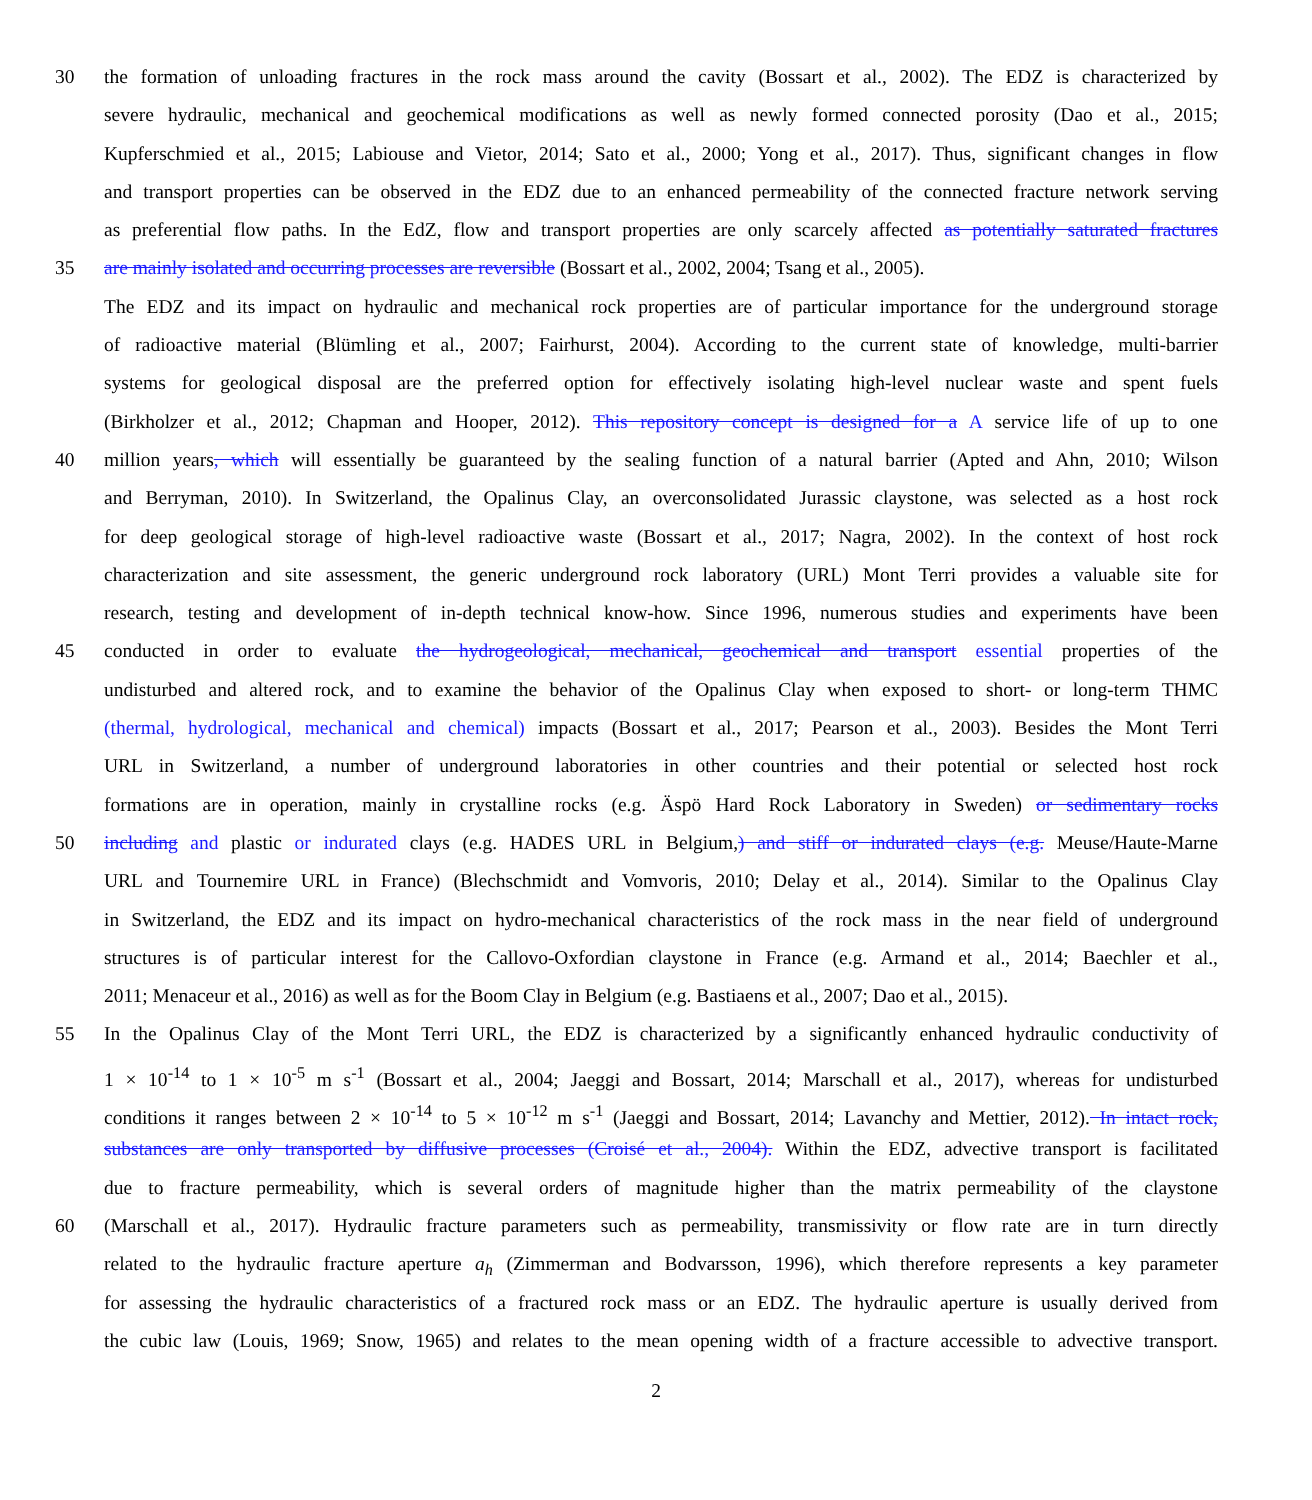30 the formation of unloading fractures in the rock mass around the cavity (Bossart et al., 2002). The EDZ is characterized by
severe hydraulic, mechanical and geochemical modifications as well as newly formed connected porosity (Dao et al., 2015;
Kupferschmied et al., 2015; Labiouse and Vietor, 2014; Sato et al., 2000; Yong et al., 2017). Thus, significant changes in flow
and transport properties can be observed in the EDZ due to an enhanced permeability of the connected fracture network serving
as preferential flow paths. In the EdZ, flow and transport properties are only scarcely affected as potentially saturated fractures
35 are mainly isolated and occurring processes are reversible (Bossart et al., 2002, 2004; Tsang et al., 2005).
The EDZ and its impact on hydraulic and mechanical rock properties are of particular importance for the underground storage
of radioactive material (Blümling et al., 2007; Fairhurst, 2004). According to the current state of knowledge, multi-barrier
systems for geological disposal are the preferred option for effectively isolating high-level nuclear waste and spent fuels
(Birkholzer et al., 2012; Chapman and Hooper, 2012). This repository concept is designed for a A service life of up to one
40 million years, which will essentially be guaranteed by the sealing function of a natural barrier (Apted and Ahn, 2010; Wilson
and Berryman, 2010). In Switzerland, the Opalinus Clay, an overconsolidated Jurassic claystone, was selected as a host rock
for deep geological storage of high-level radioactive waste (Bossart et al., 2017; Nagra, 2002). In the context of host rock
characterization and site assessment, the generic underground rock laboratory (URL) Mont Terri provides a valuable site for
research, testing and development of in-depth technical know-how. Since 1996, numerous studies and experiments have been
45 conducted in order to evaluate the hydrogeological, mechanical, geochemical and transport essential properties of the
undisturbed and altered rock, and to examine the behavior of the Opalinus Clay when exposed to short- or long-term THMC
(thermal, hydrological, mechanical and chemical) impacts (Bossart et al., 2017; Pearson et al., 2003). Besides the Mont Terri
URL in Switzerland, a number of underground laboratories in other countries and their potential or selected host rock
formations are in operation, mainly in crystalline rocks (e.g. Äspö Hard Rock Laboratory in Sweden) or sedimentary rocks
50 including and plastic or indurated clays (e.g. HADES URL in Belgium,) and stiff or indurated clays (e.g. Meuse/Haute-Marne
URL and Tournemire URL in France) (Blechschmidt and Vomvoris, 2010; Delay et al., 2014). Similar to the Opalinus Clay
in Switzerland, the EDZ and its impact on hydro-mechanical characteristics of the rock mass in the near field of underground
structures is of particular interest for the Callovo-Oxfordian claystone in France (e.g. Armand et al., 2014; Baechler et al.,
2011; Menaceur et al., 2016) as well as for the Boom Clay in Belgium (e.g. Bastiaens et al., 2007; Dao et al., 2015).
55 In the Opalinus Clay of the Mont Terri URL, the EDZ is characterized by a significantly enhanced hydraulic conductivity of
1 × 10<sup>-14</sup> to 1 × 10<sup>-5</sup> m s<sup>-1</sup> (Bossart et al., 2004; Jaeggi and Bossart, 2014; Marschall et al., 2017), whereas for undisturbed
conditions it ranges between 2 × 10<sup>-14</sup> to 5 × 10<sup>-12</sup> m s<sup>-1</sup> (Jaeggi and Bossart, 2014; Lavanchy and Mettier, 2012). In intact rock,
substances are only transported by diffusive processes (Croisé et al., 2004). Within the EDZ, advective transport is facilitated
due to fracture permeability, which is several orders of magnitude higher than the matrix permeability of the claystone
60 (Marschall et al., 2017). Hydraulic fracture parameters such as permeability, transmissivity or flow rate are in turn directly
related to the hydraulic fracture aperture a<sub>h</sub> (Zimmerman and Bodvarsson, 1996), which therefore represents a key parameter
for assessing the hydraulic characteristics of a fractured rock mass or an EDZ. The hydraulic aperture is usually derived from
the cubic law (Louis, 1969; Snow, 1965) and relates to the mean opening width of a fracture accessible to advective transport.
2